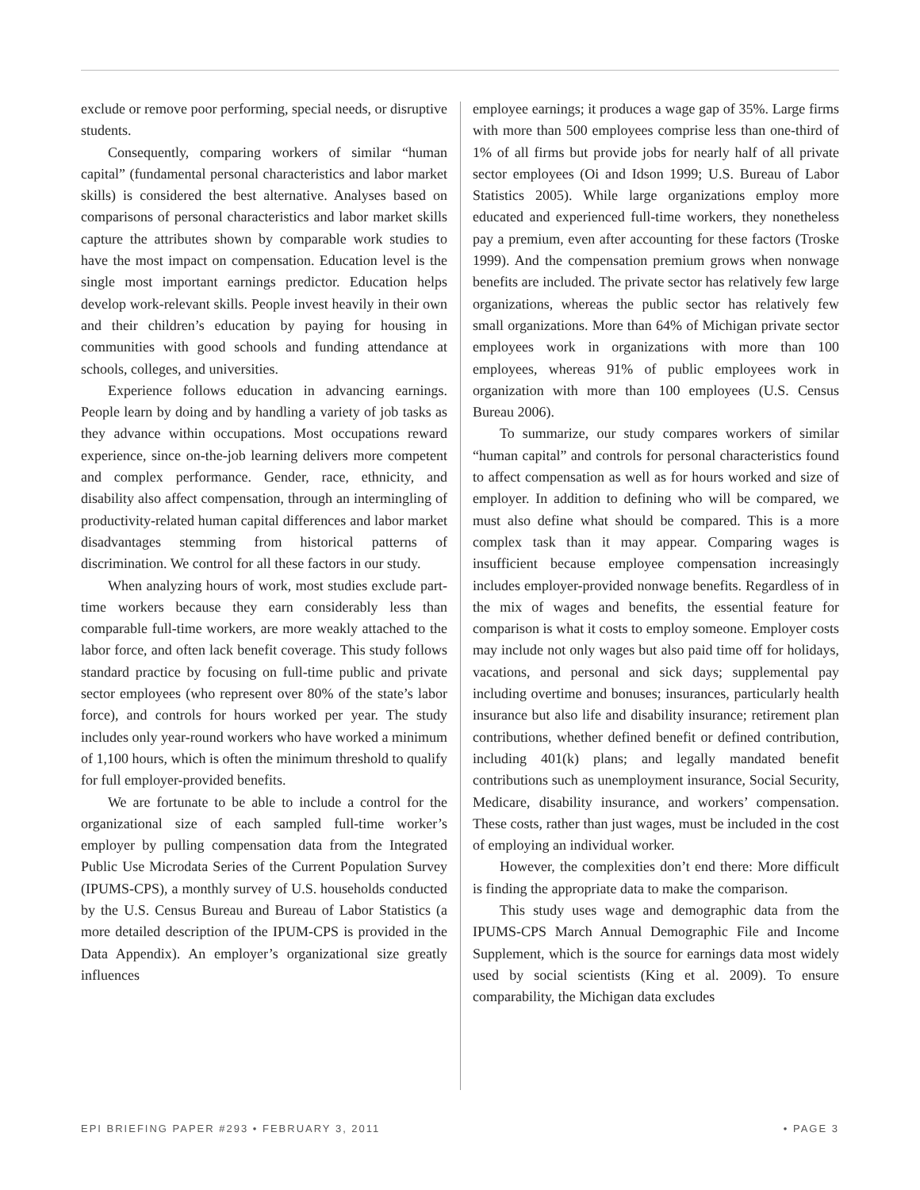exclude or remove poor performing, special needs, or disruptive students.
Consequently, comparing workers of similar “human capital” (fundamental personal characteristics and labor market skills) is considered the best alternative. Analyses based on comparisons of personal characteristics and labor market skills capture the attributes shown by comparable work studies to have the most impact on compensation. Education level is the single most important earnings predictor. Education helps develop work-relevant skills. People invest heavily in their own and their children’s education by paying for housing in communities with good schools and funding attendance at schools, colleges, and universities.
Experience follows education in advancing earnings. People learn by doing and by handling a variety of job tasks as they advance within occupations. Most occupations reward experience, since on-the-job learning delivers more competent and complex performance. Gender, race, ethnicity, and disability also affect compensation, through an intermingling of productivity-related human capital differences and labor market disadvantages stemming from historical patterns of discrimination. We control for all these factors in our study.
When analyzing hours of work, most studies exclude part-time workers because they earn considerably less than comparable full-time workers, are more weakly attached to the labor force, and often lack benefit coverage. This study follows standard practice by focusing on full-time public and private sector employees (who represent over 80% of the state’s labor force), and controls for hours worked per year. The study includes only year-round workers who have worked a minimum of 1,100 hours, which is often the minimum threshold to qualify for full employer-provided benefits.
We are fortunate to be able to include a control for the organizational size of each sampled full-time worker’s employer by pulling compensation data from the Integrated Public Use Microdata Series of the Current Population Survey (IPUMS-CPS), a monthly survey of U.S. households conducted by the U.S. Census Bureau and Bureau of Labor Statistics (a more detailed description of the IPUM-CPS is provided in the Data Appendix). An employer’s organizational size greatly influences
employee earnings; it produces a wage gap of 35%. Large firms with more than 500 employees comprise less than one-third of 1% of all firms but provide jobs for nearly half of all private sector employees (Oi and Idson 1999; U.S. Bureau of Labor Statistics 2005). While large organizations employ more educated and experienced full-time workers, they nonetheless pay a premium, even after accounting for these factors (Troske 1999). And the compensation premium grows when nonwage benefits are included. The private sector has relatively few large organizations, whereas the public sector has relatively few small organizations. More than 64% of Michigan private sector employees work in organizations with more than 100 employees, whereas 91% of public employees work in organization with more than 100 employees (U.S. Census Bureau 2006).
To summarize, our study compares workers of similar “human capital” and controls for personal characteristics found to affect compensation as well as for hours worked and size of employer. In addition to defining who will be compared, we must also define what should be compared. This is a more complex task than it may appear. Comparing wages is insufficient because employee compensation increasingly includes employer-provided nonwage benefits. Regardless of in the mix of wages and benefits, the essential feature for comparison is what it costs to employ someone. Employer costs may include not only wages but also paid time off for holidays, vacations, and personal and sick days; supplemental pay including overtime and bonuses; insurances, particularly health insurance but also life and disability insurance; retirement plan contributions, whether defined benefit or defined contribution, including 401(k) plans; and legally mandated benefit contributions such as unemployment insurance, Social Security, Medicare, disability insurance, and workers’ compensation. These costs, rather than just wages, must be included in the cost of employing an individual worker.
However, the complexities don’t end there: More difficult is finding the appropriate data to make the comparison.
This study uses wage and demographic data from the IPUMS-CPS March Annual Demographic File and Income Supplement, which is the source for earnings data most widely used by social scientists (King et al. 2009). To ensure comparability, the Michigan data excludes
EPI BRIEFING PAPER #293 • FEBRUARY 3, 2011 • PAGE 3